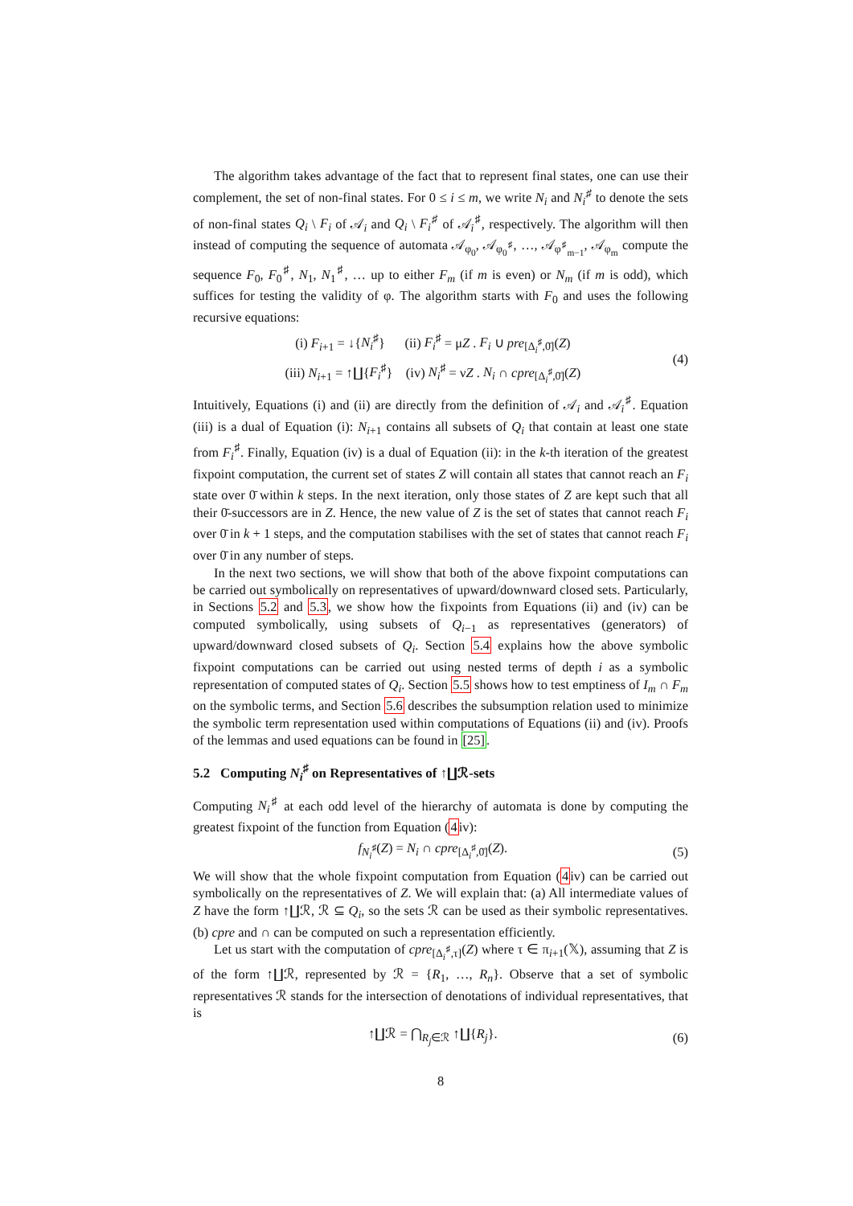The algorithm takes advantage of the fact that to represent final states, one can use their complement, the set of non-final states. For 0 ≤ i ≤ m, we write N<sub>i</sub> and N<sub>i</sub><sup>♯</sup> to denote the sets of non-final states Q<sub>i</sub> \ F<sub>i</sub> of 𝒜<sub>i</sub> and Q<sub>i</sub> \ F<sub>i</sub><sup>♯</sup> of 𝒜<sub>i</sub><sup>♯</sup>, respectively. The algorithm will then instead of computing the sequence of automata 𝒜<sub>φ<sub>0</sub></sub>, 𝒜<sub>φ<sub>0</sub><sup>♯</sup></sub>, …, 𝒜<sub>φ<sup>♯</sup><sub>m−1</sub></sub>, 𝒜<sub>φ<sub>m</sub></sub> compute the sequence F<sub>0</sub>, F<sub>0</sub><sup>♯</sup>, N<sub>1</sub>, N<sub>1</sub><sup>♯</sup>, … up to either F<sub>m</sub> (if m is even) or N<sub>m</sub> (if m is odd), which suffices for testing the validity of φ. The algorithm starts with F<sub>0</sub> and uses the following recursive equations:
(i) F<sub>i+1</sub> = ↓{N<sub>i</sub><sup>♯</sup>} (ii) F<sub>i</sub><sup>♯</sup> = μZ . F<sub>i</sub> ∪ pre<sub>[Δ<sub>i</sub><sup>♯</sup>,0̄]</sub>(Z)
(iii) N<sub>i+1</sub> = ↑∐{F<sub>i</sub><sup>♯</sup>} (iv) N<sub>i</sub><sup>♯</sup> = νZ . N<sub>i</sub> ∩ cpre<sub>[Δ<sub>i</sub><sup>♯</sup>,0̄]</sub>(Z)
(4)
Intuitively, Equations (i) and (ii) are directly from the definition of 𝒜<sub>i</sub> and 𝒜<sub>i</sub><sup>♯</sup>. Equation (iii) is a dual of Equation (i): N<sub>i+1</sub> contains all subsets of Q<sub>i</sub> that contain at least one state from F<sub>i</sub><sup>♯</sup>. Finally, Equation (iv) is a dual of Equation (ii): in the k-th iteration of the greatest fixpoint computation, the current set of states Z will contain all states that cannot reach an F<sub>i</sub> state over 0̄ within k steps. In the next iteration, only those states of Z are kept such that all their 0̄-successors are in Z. Hence, the new value of Z is the set of states that cannot reach F<sub>i</sub> over 0̄ in k + 1 steps, and the computation stabilises with the set of states that cannot reach F<sub>i</sub> over 0̄ in any number of steps.
In the next two sections, we will show that both of the above fixpoint computations can be carried out symbolically on representatives of upward/downward closed sets. Particularly, in Sections 5.2 and 5.3, we show how the fixpoints from Equations (ii) and (iv) can be computed symbolically, using subsets of Q<sub>i−1</sub> as representatives (generators) of upward/downward closed subsets of Q<sub>i</sub>. Section 5.4 explains how the above symbolic fixpoint computations can be carried out using nested terms of depth i as a symbolic representation of computed states of Q<sub>i</sub>. Section 5.5 shows how to test emptiness of I<sub>m</sub> ∩ F<sub>m</sub> on the symbolic terms, and Section 5.6 describes the subsumption relation used to minimize the symbolic term representation used within computations of Equations (ii) and (iv). Proofs of the lemmas and used equations can be found in [25].
5.2 Computing N<sub>i</sub><sup>♯</sup> on Representatives of ↑∐ℛ-sets
Computing N<sub>i</sub><sup>♯</sup> at each odd level of the hierarchy of automata is done by computing the greatest fixpoint of the function from Equation (4iv):
f<sub>N<sub>i</sub><sup>♯</sup></sub>(Z) = N<sub>i</sub> ∩ cpre<sub>[Δ<sub>i</sub><sup>♯</sup>,0̄]</sub>(Z).
(5)
We will show that the whole fixpoint computation from Equation (4iv) can be carried out symbolically on the representatives of Z. We will explain that: (a) All intermediate values of Z have the form ↑∐ℛ, ℛ ⊆ Q<sub>i</sub>, so the sets ℛ can be used as their symbolic representatives. (b) cpre and ∩ can be computed on such a representation efficiently.
Let us start with the computation of cpre<sub>[Δ<sub>i</sub><sup>♯</sup>,τ]</sub>(Z) where τ ∈ π<sub>i+1</sub>(𝕏), assuming that Z is of the form ↑∐ℛ, represented by ℛ = {R<sub>1</sub>, …, R<sub>n</sub>}. Observe that a set of symbolic representatives ℛ stands for the intersection of denotations of individual representatives, that is
↑∐ℛ = ⋂<sub>R<sub>j</sub>∈ℛ</sub> ↑∐{R<sub>j</sub>}. (6)
8